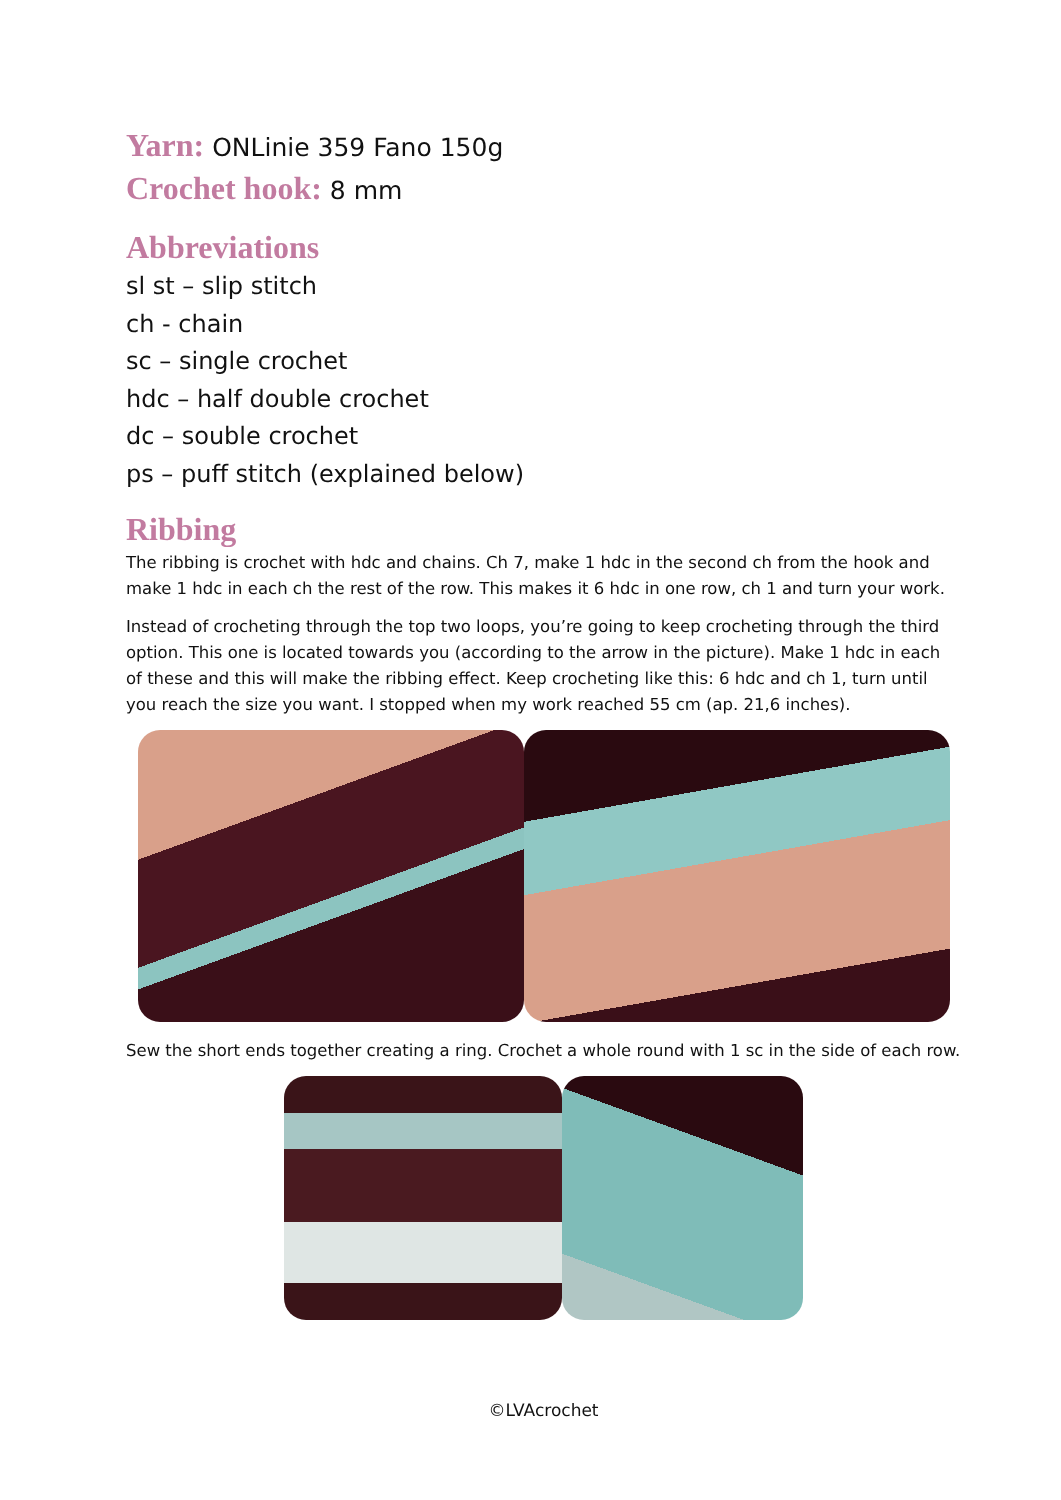Yarn: ONLinie 359 Fano 150g
Crochet hook: 8 mm
Abbreviations
sl st – slip stitch
ch - chain
sc – single crochet
hdc – half double crochet
dc – souble crochet
ps – puff stitch (explained below)
Ribbing
The ribbing is crochet with hdc and chains. Ch 7, make 1 hdc in the second ch from the hook and make 1 hdc in each ch the rest of the row. This makes it 6 hdc in one row, ch 1 and turn your work.
Instead of crocheting through the top two loops, you’re going to keep crocheting through the third option. This one is located towards you (according to the arrow in the picture). Make 1 hdc in each of these and this will make the ribbing effect. Keep crocheting like this: 6 hdc and ch 1, turn until you reach the size you want. I stopped when my work reached 55 cm (ap. 21,6 inches).
Sew the short ends together creating a ring. Crochet a whole round with 1 sc in the side of each row.
©LVAcrochet